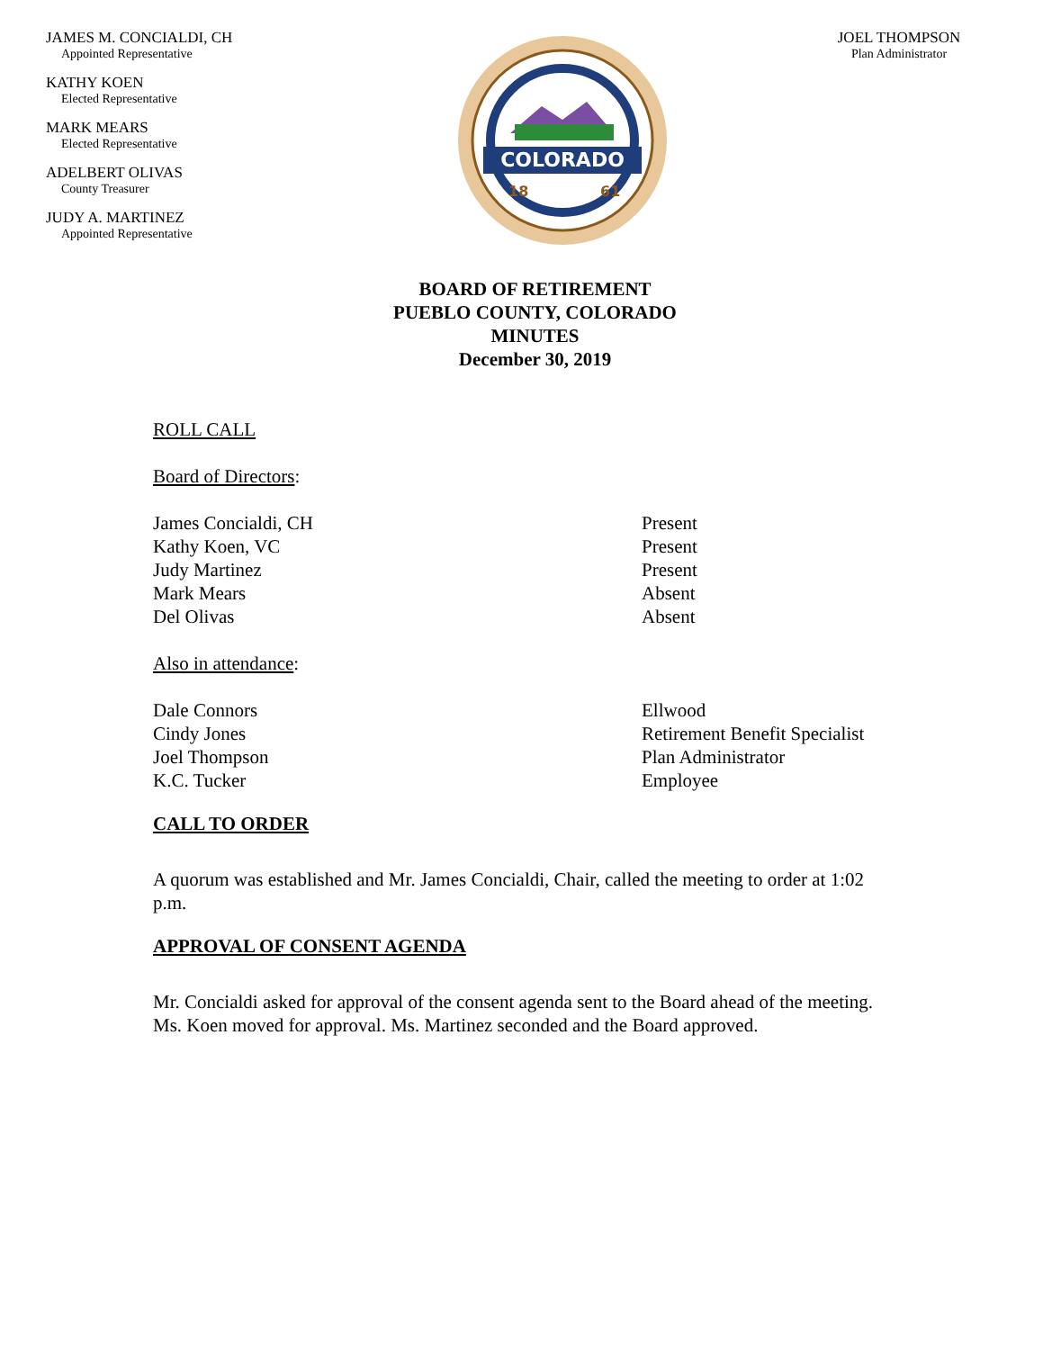JAMES M. CONCIALDI, CH
Appointed Representative
KATHY KOEN
Elected Representative
MARK MEARS
Elected Representative
ADELBERT OLIVAS
County Treasurer
JUDY A. MARTINEZ
Appointed Representative
COLORADO
18
61
JOEL THOMPSON
Plan Administrator
BOARD OF RETIREMENT
PUEBLO COUNTY, COLORADO
MINUTES
December 30, 2019
ROLL CALL
Board of Directors:
James Concialdi, CH Present
Kathy Koen, VC Present
Judy Martinez Present
Mark Mears Absent
Del Olivas Absent
Also in attendance:
Dale Connors Ellwood
Cindy Jones Retirement Benefit Specialist
Joel Thompson Plan Administrator
K.C. Tucker Employee
CALL TO ORDER
A quorum was established and Mr. James Concialdi, Chair, called the meeting to order at 1:02 p.m.
APPROVAL OF CONSENT AGENDA
Mr. Concialdi asked for approval of the consent agenda sent to the Board ahead of the meeting. Ms. Koen moved for approval. Ms. Martinez seconded and the Board approved.